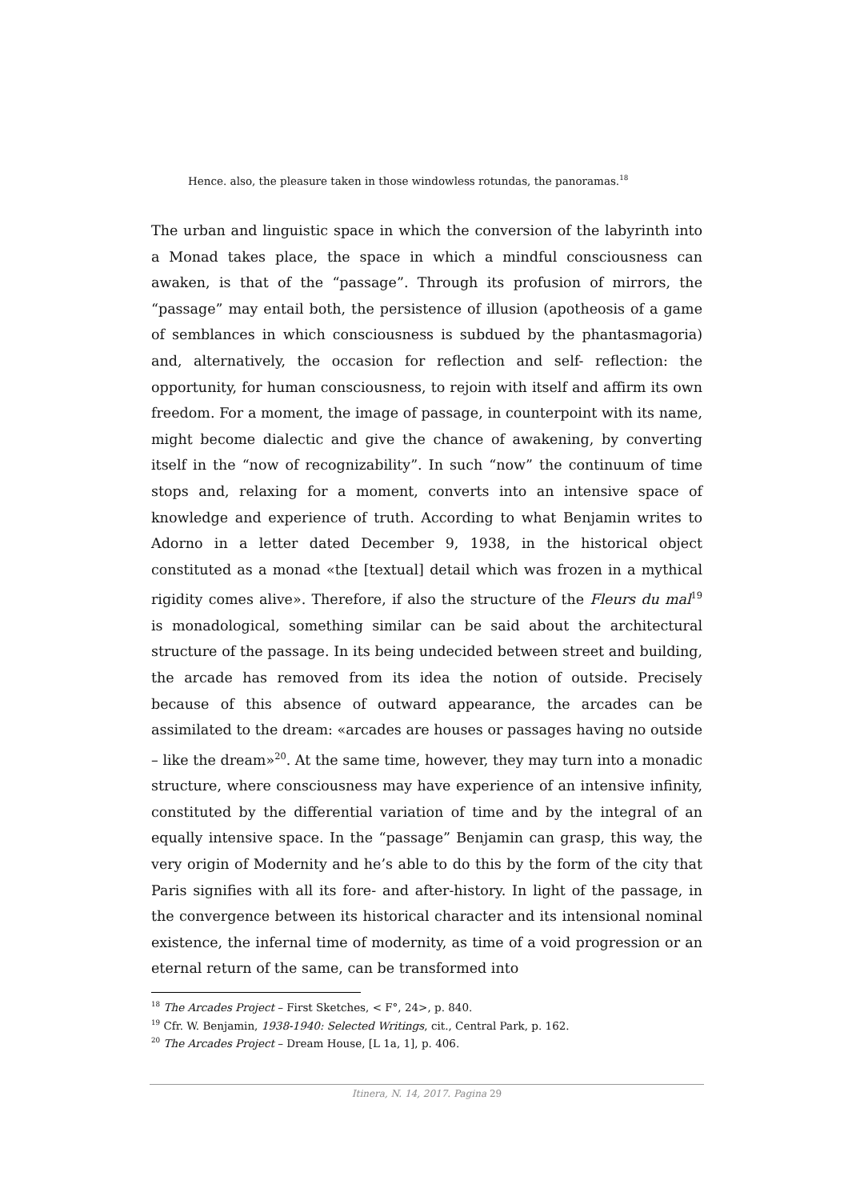Hence. also, the pleasure taken in those windowless rotundas, the panoramas.<sup>18</sup>
The urban and linguistic space in which the conversion of the labyrinth into a Monad takes place, the space in which a mindful consciousness can awaken, is that of the “passage”. Through its profusion of mirrors, the “passage” may entail both, the persistence of illusion (apotheosis of a game of semblances in which consciousness is subdued by the phantasmagoria) and, alternatively, the occasion for reflection and self- reflection: the opportunity, for human consciousness, to rejoin with itself and affirm its own freedom. For a moment, the image of passage, in counterpoint with its name, might become dialectic and give the chance of awakening, by converting itself in the “now of recognizability”. In such “now” the continuum of time stops and, relaxing for a moment, converts into an intensive space of knowledge and experience of truth. According to what Benjamin writes to Adorno in a letter dated December 9, 1938, in the historical object constituted as a monad «the [textual] detail which was frozen in a mythical rigidity comes alive». Therefore, if also the structure of the Fleurs du mal<sup>19</sup> is monadological, something similar can be said about the architectural structure of the passage. In its being undecided between street and building, the arcade has removed from its idea the notion of outside. Precisely because of this absence of outward appearance, the arcades can be assimilated to the dream: «arcades are houses or passages having no outside – like the dream»<sup>20</sup>. At the same time, however, they may turn into a monadic structure, where consciousness may have experience of an intensive infinity, constituted by the differential variation of time and by the integral of an equally intensive space. In the “passage” Benjamin can grasp, this way, the very origin of Modernity and he’s able to do this by the form of the city that Paris signifies with all its fore- and after-history. In light of the passage, in the convergence between its historical character and its intensional nominal existence, the infernal time of modernity, as time of a void progression or an eternal return of the same, can be transformed into
<sup>18</sup> The Arcades Project – First Sketches, < F°, 24>, p. 840.
<sup>19</sup> Cfr. W. Benjamin, 1938-1940: Selected Writings, cit., Central Park, p. 162.
<sup>20</sup> The Arcades Project – Dream House, [L 1a, 1], p. 406.
Itinera, N. 14, 2017. Pagina 29